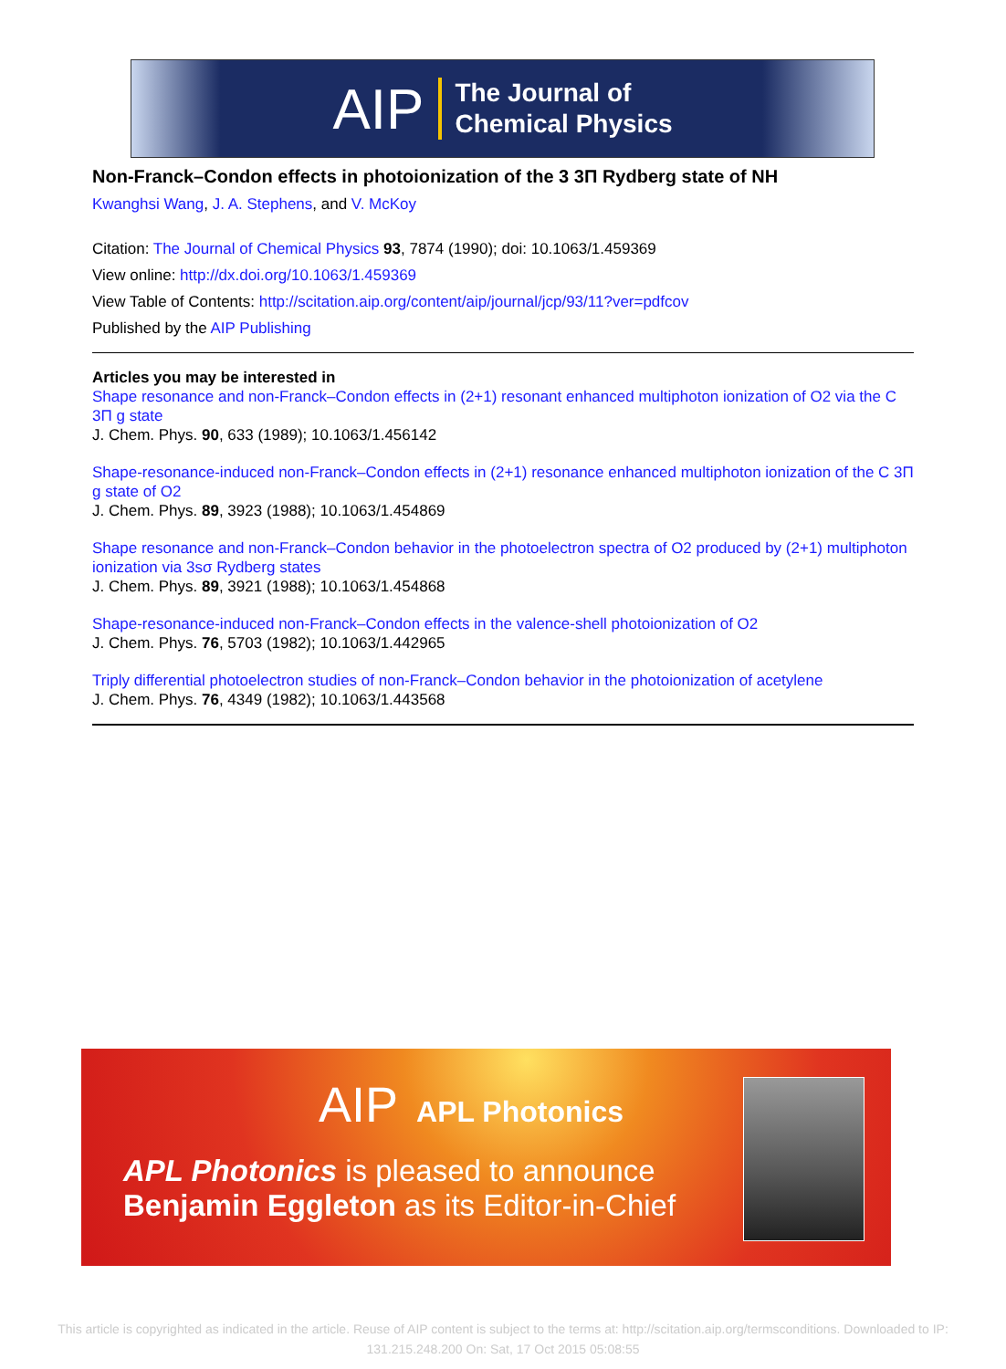AIP
The Journal of
Chemical Physics
Non-Franck–Condon effects in photoionization of the 3 3Π Rydberg state of NH
Kwanghsi Wang, J. A. Stephens, and V. McKoy
Citation: The Journal of Chemical Physics 93, 7874 (1990); doi: 10.1063/1.459369
View online: http://dx.doi.org/10.1063/1.459369
View Table of Contents: http://scitation.aip.org/content/aip/journal/jcp/93/11?ver=pdfcov
Published by the AIP Publishing
Articles you may be interested in
Shape resonance and non-Franck–Condon effects in (2+1) resonant enhanced multiphoton ionization of O2 via the C 3Π g state
J. Chem. Phys. 90, 633 (1989); 10.1063/1.456142
Shape-resonance-induced non-Franck–Condon effects in (2+1) resonance enhanced multiphoton ionization of the C 3Π g state of O2
J. Chem. Phys. 89, 3923 (1988); 10.1063/1.454869
Shape resonance and non-Franck–Condon behavior in the photoelectron spectra of O2 produced by (2+1) multiphoton ionization via 3sσ Rydberg states
J. Chem. Phys. 89, 3921 (1988); 10.1063/1.454868
Shape-resonance-induced non-Franck–Condon effects in the valence-shell photoionization of O2
J. Chem. Phys. 76, 5703 (1982); 10.1063/1.442965
Triply differential photoelectron studies of non-Franck–Condon behavior in the photoionization of acetylene
J. Chem. Phys. 76, 4349 (1982); 10.1063/1.443568
AIP APL Photonics
APL Photonics is pleased to announce
Benjamin Eggleton as its Editor-in-Chief
This article is copyrighted as indicated in the article. Reuse of AIP content is subject to the terms at: http://scitation.aip.org/termsconditions. Downloaded to IP:
131.215.248.200 On: Sat, 17 Oct 2015 05:08:55